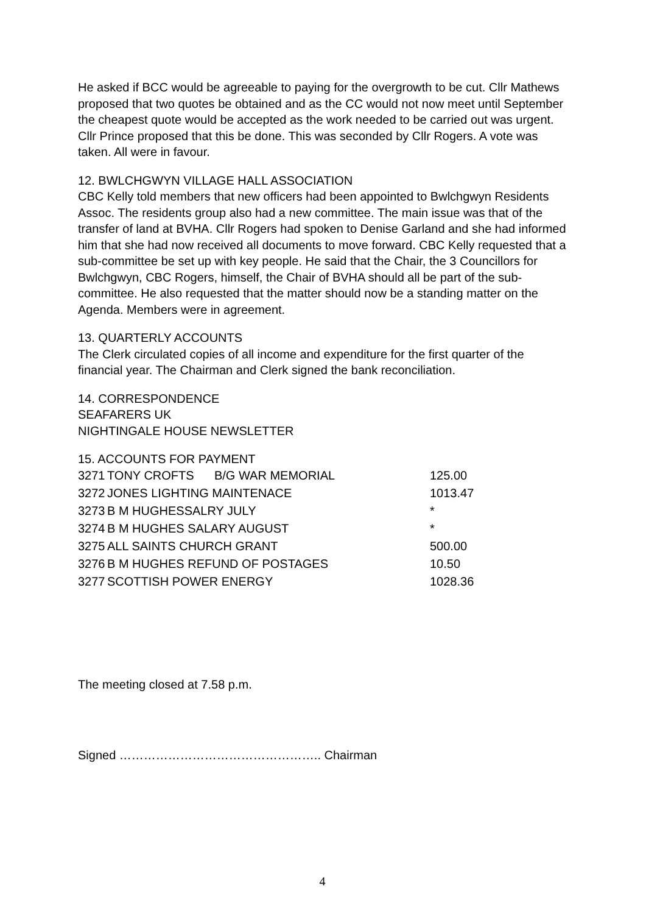He asked if BCC would be agreeable to paying for the overgrowth to be cut. Cllr Mathews proposed that two quotes be obtained and as the CC would not now meet until September the cheapest quote would be accepted as the work needed to be carried out was urgent. Cllr Prince proposed that this be done. This was seconded by Cllr Rogers. A vote was taken. All were in favour.
12. BWLCHGWYN VILLAGE HALL ASSOCIATION
CBC Kelly told members that new officers had been appointed to Bwlchgwyn Residents Assoc. The residents group also had a new committee. The main issue was that of the transfer of land at BVHA. Cllr Rogers had spoken to Denise Garland and she had informed him that she had now received all documents to move forward. CBC Kelly requested that a sub-committee be set up with key people. He said that the Chair, the 3 Councillors for Bwlchgwyn, CBC Rogers, himself, the Chair of BVHA should all be part of the sub-committee. He also requested that the matter should now be a standing matter on the Agenda. Members were in agreement.
13. QUARTERLY ACCOUNTS
The Clerk circulated copies of all income and expenditure for the first quarter of the financial year. The Chairman and Clerk signed the bank reconciliation.
14. CORRESPONDENCE
SEAFARERS UK
NIGHTINGALE HOUSE NEWSLETTER
15. ACCOUNTS FOR PAYMENT
| 3271 | TONY CROFTS B/G WAR MEMORIAL | 125.00 |
| 3272 | JONES LIGHTING MAINTENACE | 1013.47 |
| 3273 | B M HUGHESSALRY JULY | * |
| 3274 | B M HUGHES SALARY AUGUST | * |
| 3275 | ALL SAINTS CHURCH GRANT | 500.00 |
| 3276 | B M HUGHES REFUND OF POSTAGES | 10.50 |
| 3277 | SCOTTISH POWER ENERGY | 1028.36 |
The meeting closed at 7.58 p.m.
Signed ………………………………………….. Chairman
4